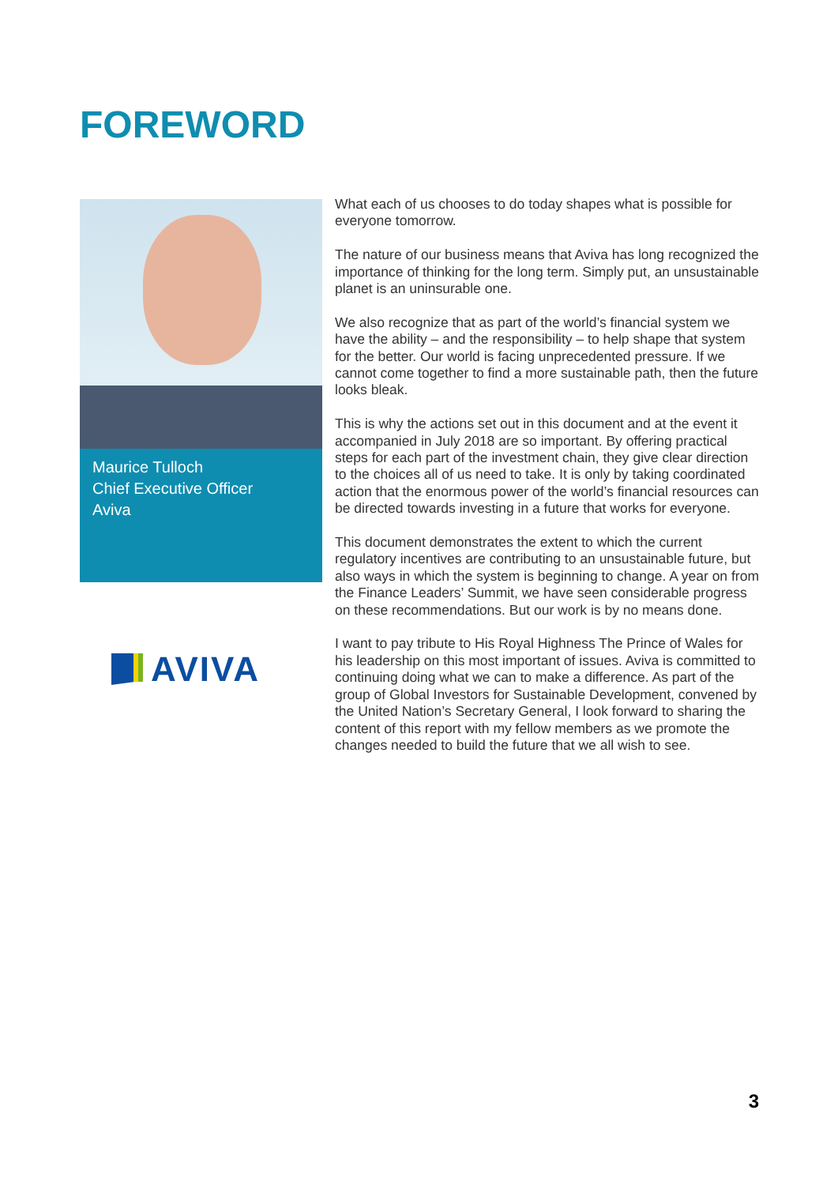FOREWORD
Maurice Tulloch
Chief Executive Officer
Aviva
AVIVA
What each of us chooses to do today shapes what is possible for everyone tomorrow.
The nature of our business means that Aviva has long recognized the importance of thinking for the long term. Simply put, an unsustainable planet is an uninsurable one.
We also recognize that as part of the world’s financial system we have the ability – and the responsibility – to help shape that system for the better. Our world is facing unprecedented pressure. If we cannot come together to find a more sustainable path, then the future looks bleak.
This is why the actions set out in this document and at the event it accompanied in July 2018 are so important. By offering practical steps for each part of the investment chain, they give clear direction to the choices all of us need to take. It is only by taking coordinated action that the enormous power of the world’s financial resources can be directed towards investing in a future that works for everyone.
This document demonstrates the extent to which the current regulatory incentives are contributing to an unsustainable future, but also ways in which the system is beginning to change. A year on from the Finance Leaders’ Summit, we have seen considerable progress on these recommendations. But our work is by no means done.
I want to pay tribute to His Royal Highness The Prince of Wales for his leadership on this most important of issues. Aviva is committed to continuing doing what we can to make a difference. As part of the group of Global Investors for Sustainable Development, convened by the United Nation’s Secretary General, I look forward to sharing the content of this report with my fellow members as we promote the changes needed to build the future that we all wish to see.
3